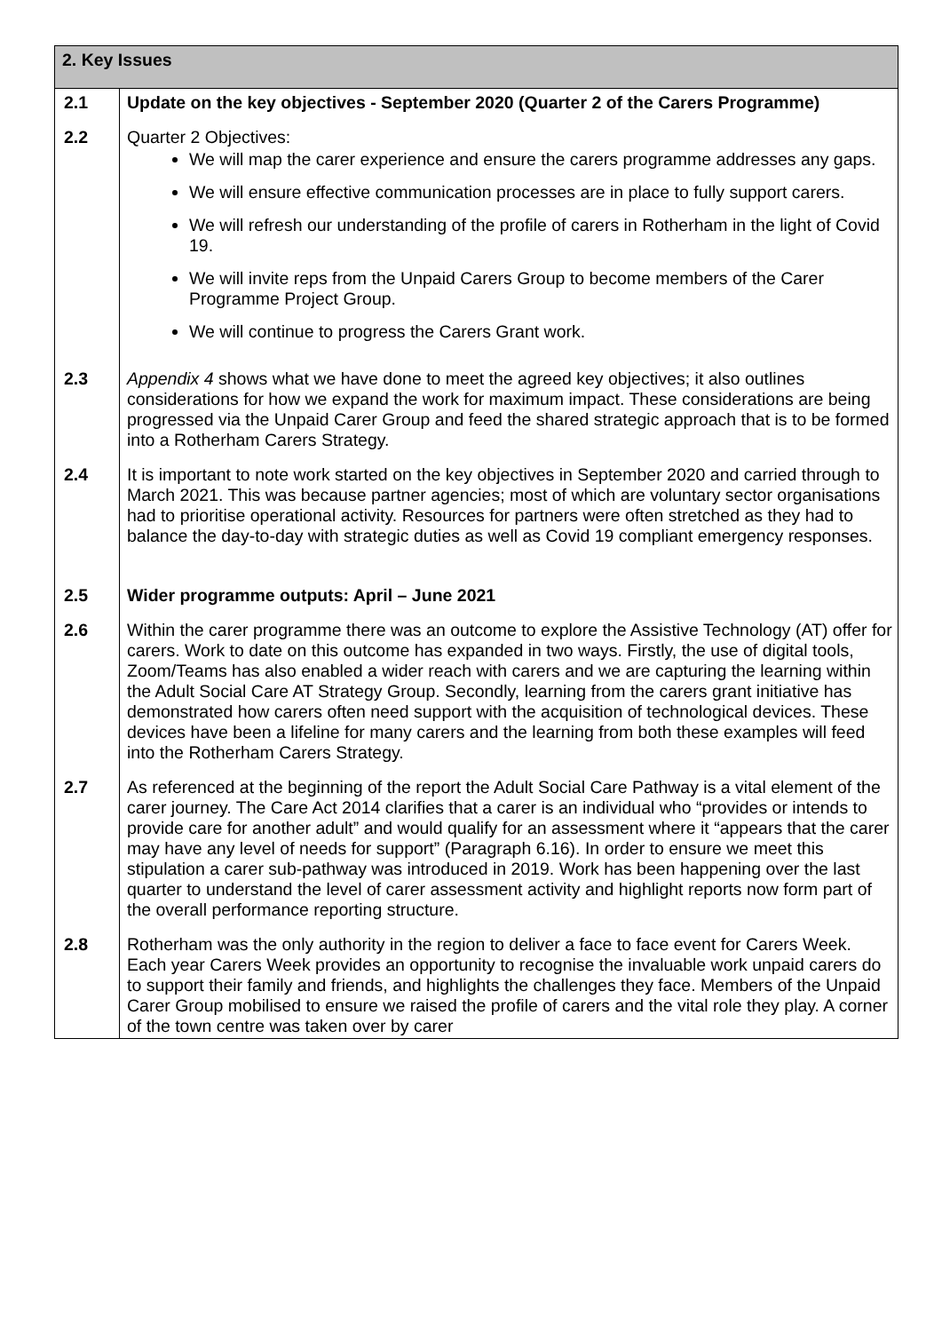| 2. Key Issues | |
| 2.1 | Update on the key objectives - September 2020 (Quarter 2 of the Carers Programme) |
| 2.2 | Quarter 2 Objectives: We will map the carer experience and ensure the carers programme addresses any gaps. We will ensure effective communication processes are in place to fully support carers. We will refresh our understanding of the profile of carers in Rotherham in the light of Covid 19. We will invite reps from the Unpaid Carers Group to become members of the Carer Programme Project Group. We will continue to progress the Carers Grant work. |
| 2.3 | Appendix 4 shows what we have done to meet the agreed key objectives; it also outlines considerations for how we expand the work for maximum impact. These considerations are being progressed via the Unpaid Carer Group and feed the shared strategic approach that is to be formed into a Rotherham Carers Strategy. |
| 2.4 | It is important to note work started on the key objectives in September 2020 and carried through to March 2021. This was because partner agencies; most of which are voluntary sector organisations had to prioritise operational activity. Resources for partners were often stretched as they had to balance the day-to-day with strategic duties as well as Covid 19 compliant emergency responses. |
| 2.5 | Wider programme outputs: April – June 2021 |
| 2.6 | Within the carer programme there was an outcome to explore the Assistive Technology (AT) offer for carers. Work to date on this outcome has expanded in two ways. Firstly, the use of digital tools, Zoom/Teams has also enabled a wider reach with carers and we are capturing the learning within the Adult Social Care AT Strategy Group. Secondly, learning from the carers grant initiative has demonstrated how carers often need support with the acquisition of technological devices. These devices have been a lifeline for many carers and the learning from both these examples will feed into the Rotherham Carers Strategy. |
| 2.7 | As referenced at the beginning of the report the Adult Social Care Pathway is a vital element of the carer journey. The Care Act 2014 clarifies that a carer is an individual who “provides or intends to provide care for another adult” and would qualify for an assessment where it “appears that the carer may have any level of needs for support” (Paragraph 6.16). In order to ensure we meet this stipulation a carer sub-pathway was introduced in 2019. Work has been happening over the last quarter to understand the level of carer assessment activity and highlight reports now form part of the overall performance reporting structure. |
| 2.8 | Rotherham was the only authority in the region to deliver a face to face event for Carers Week. Each year Carers Week provides an opportunity to recognise the invaluable work unpaid carers do to support their family and friends, and highlights the challenges they face. Members of the Unpaid Carer Group mobilised to ensure we raised the profile of carers and the vital role they play. A corner of the town centre was taken over by carer |